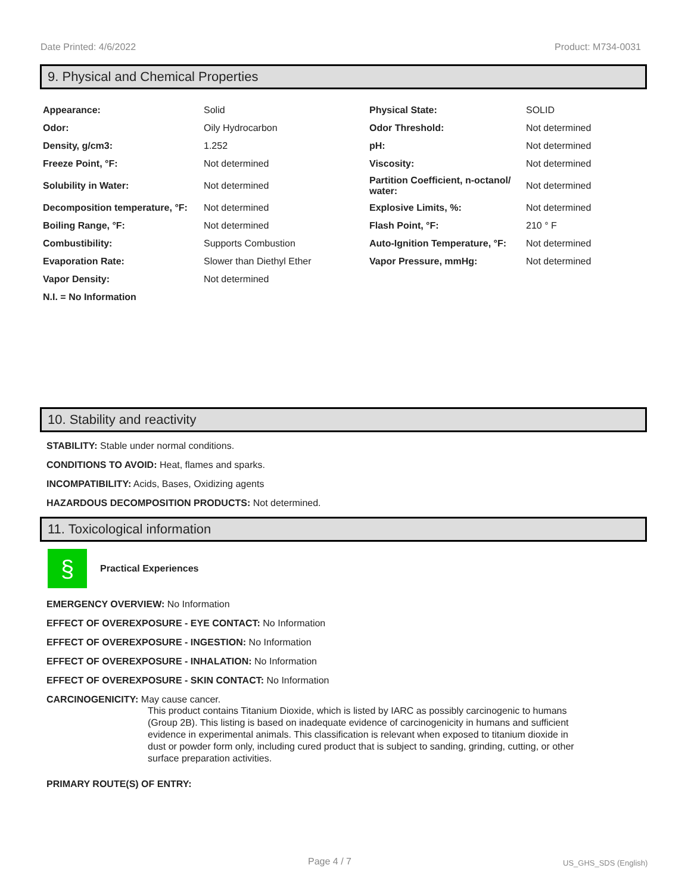Date Printed: 4/6/2022 Product: M734-0031
9. Physical and Chemical Properties
| Appearance: | Solid | Physical State: | SOLID |
| Odor: | Oily Hydrocarbon | Odor Threshold: | Not determined |
| Density, g/cm3: | 1.252 | pH: | Not determined |
| Freeze Point, °F: | Not determined | Viscosity: | Not determined |
| Solubility in Water: | Not determined | Partition Coefficient, n-octanol/ water: | Not determined |
| Decomposition temperature, °F: | Not determined | Explosive Limits, %: | Not determined |
| Boiling Range, °F: | Not determined | Flash Point, °F: | 210 ° F |
| Combustibility: | Supports Combustion | Auto-Ignition Temperature, °F: | Not determined |
| Evaporation Rate: | Slower than Diethyl Ether | Vapor Pressure, mmHg: | Not determined |
| Vapor Density: | Not determined | | |
| N.I. = No Information | | | |
10. Stability and reactivity
STABILITY: Stable under normal conditions.
CONDITIONS TO AVOID: Heat, flames and sparks.
INCOMPATIBILITY: Acids, Bases, Oxidizing agents
HAZARDOUS DECOMPOSITION PRODUCTS: Not determined.
11. Toxicological information
§
Practical Experiences
EMERGENCY OVERVIEW: No Information
EFFECT OF OVEREXPOSURE - EYE CONTACT: No Information
EFFECT OF OVEREXPOSURE - INGESTION: No Information
EFFECT OF OVEREXPOSURE - INHALATION: No Information
EFFECT OF OVEREXPOSURE - SKIN CONTACT: No Information
CARCINOGENICITY: May cause cancer.
This product contains Titanium Dioxide, which is listed by IARC as possibly carcinogenic to humans (Group 2B). This listing is based on inadequate evidence of carcinogenicity in humans and sufficient evidence in experimental animals. This classification is relevant when exposed to titanium dioxide in dust or powder form only, including cured product that is subject to sanding, grinding, cutting, or other surface preparation activities.
PRIMARY ROUTE(S) OF ENTRY:
Page 4 / 7 US_GHS_SDS (English)